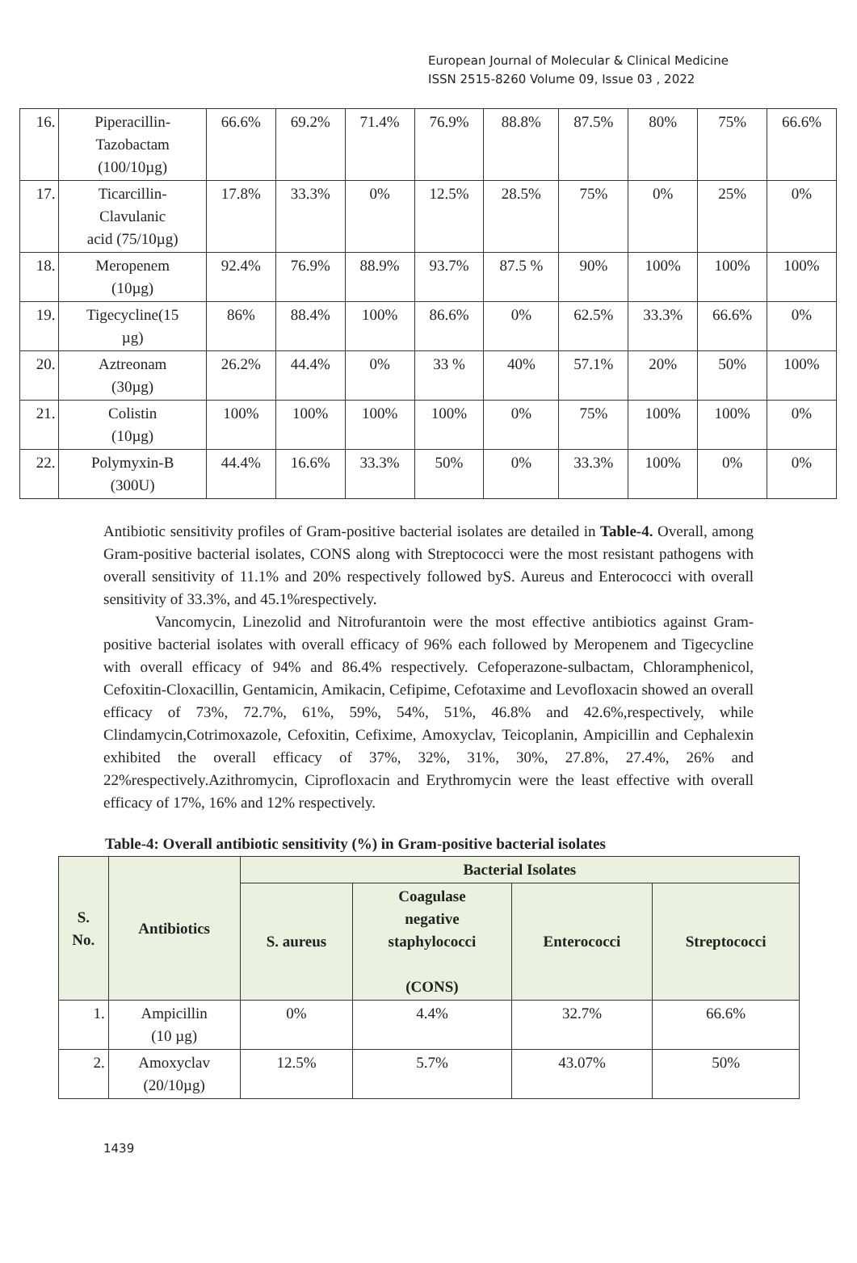European Journal of Molecular & Clinical Medicine
ISSN 2515-8260 Volume 09, Issue 03 , 2022
| 16. | Piperacillin- Tazobactam (100/10µg) | 66.6% | 69.2% | 71.4% | 76.9% | 88.8% | 87.5% | 80% | 75% | 66.6% |
| 17. | Ticarcillin- Clavulanic acid (75/10µg) | 17.8% | 33.3% | 0% | 12.5% | 28.5% | 75% | 0% | 25% | 0% |
| 18. | Meropenem (10µg) | 92.4% | 76.9% | 88.9% | 93.7% | 87.5 % | 90% | 100% | 100% | 100% |
| 19. | Tigecycline(15 µg) | 86% | 88.4% | 100% | 86.6% | 0% | 62.5% | 33.3% | 66.6% | 0% |
| 20. | Aztreonam (30µg) | 26.2% | 44.4% | 0% | 33 % | 40% | 57.1% | 20% | 50% | 100% |
| 21. | Colistin (10µg) | 100% | 100% | 100% | 100% | 0% | 75% | 100% | 100% | 0% |
| 22. | Polymyxin-B (300U) | 44.4% | 16.6% | 33.3% | 50% | 0% | 33.3% | 100% | 0% | 0% |
Antibiotic sensitivity profiles of Gram-positive bacterial isolates are detailed in Table-4. Overall, among Gram-positive bacterial isolates, CONS along with Streptococci were the most resistant pathogens with overall sensitivity of 11.1% and 20% respectively followed byS. Aureus and Enterococci with overall sensitivity of 33.3%, and 45.1%respectively.
Vancomycin, Linezolid and Nitrofurantoin were the most effective antibiotics against Gram-positive bacterial isolates with overall efficacy of 96% each followed by Meropenem and Tigecycline with overall efficacy of 94% and 86.4% respectively. Cefoperazone-sulbactam, Chloramphenicol, Cefoxitin-Cloxacillin, Gentamicin, Amikacin, Cefipime, Cefotaxime and Levofloxacin showed an overall efficacy of 73%, 72.7%, 61%, 59%, 54%, 51%, 46.8% and 42.6%,respectively, while Clindamycin,Cotrimoxazole, Cefoxitin, Cefixime, Amoxyclav, Teicoplanin, Ampicillin and Cephalexin exhibited the overall efficacy of 37%, 32%, 31%, 30%, 27.8%, 27.4%, 26% and 22%respectively.Azithromycin, Ciprofloxacin and Erythromycin were the least effective with overall efficacy of 17%, 16% and 12% respectively.
Table-4: Overall antibiotic sensitivity (%) in Gram-positive bacterial isolates
| S. No. | Antibiotics | Bacterial Isolates | | | |
| --- | --- | --- | --- | --- | --- |
| | | S. aureus | Coagulase negative staphylococci (CONS) | Enterococci | Streptococci |
| 1. | Ampicillin (10 µg) | 0% | 4.4% | 32.7% | 66.6% |
| 2. | Amoxyclav (20/10µg) | 12.5% | 5.7% | 43.07% | 50% |
1439